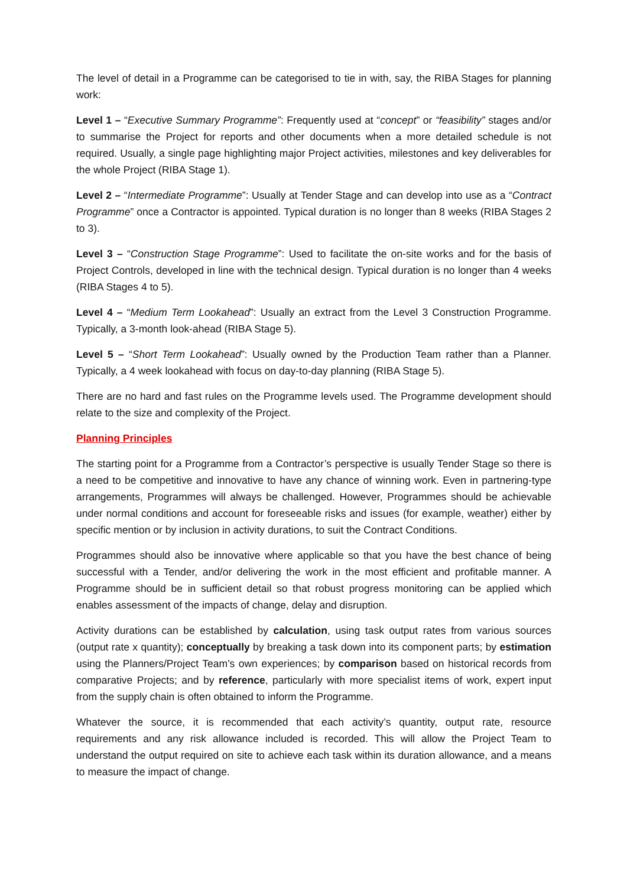The level of detail in a Programme can be categorised to tie in with, say, the RIBA Stages for planning work:
Level 1 – “Executive Summary Programme”: Frequently used at “concept” or “feasibility” stages and/or to summarise the Project for reports and other documents when a more detailed schedule is not required. Usually, a single page highlighting major Project activities, milestones and key deliverables for the whole Project (RIBA Stage 1).
Level 2 – “Intermediate Programme”: Usually at Tender Stage and can develop into use as a “Contract Programme” once a Contractor is appointed. Typical duration is no longer than 8 weeks (RIBA Stages 2 to 3).
Level 3 – “Construction Stage Programme”: Used to facilitate the on-site works and for the basis of Project Controls, developed in line with the technical design. Typical duration is no longer than 4 weeks (RIBA Stages 4 to 5).
Level 4 – “Medium Term Lookahead”: Usually an extract from the Level 3 Construction Programme. Typically, a 3-month look-ahead (RIBA Stage 5).
Level 5 – “Short Term Lookahead”: Usually owned by the Production Team rather than a Planner. Typically, a 4 week lookahead with focus on day-to-day planning (RIBA Stage 5).
There are no hard and fast rules on the Programme levels used. The Programme development should relate to the size and complexity of the Project.
Planning Principles
The starting point for a Programme from a Contractor’s perspective is usually Tender Stage so there is a need to be competitive and innovative to have any chance of winning work. Even in partnering-type arrangements, Programmes will always be challenged. However, Programmes should be achievable under normal conditions and account for foreseeable risks and issues (for example, weather) either by specific mention or by inclusion in activity durations, to suit the Contract Conditions.
Programmes should also be innovative where applicable so that you have the best chance of being successful with a Tender, and/or delivering the work in the most efficient and profitable manner. A Programme should be in sufficient detail so that robust progress monitoring can be applied which enables assessment of the impacts of change, delay and disruption.
Activity durations can be established by calculation, using task output rates from various sources (output rate x quantity); conceptually by breaking a task down into its component parts; by estimation using the Planners/Project Team’s own experiences; by comparison based on historical records from comparative Projects; and by reference, particularly with more specialist items of work, expert input from the supply chain is often obtained to inform the Programme.
Whatever the source, it is recommended that each activity’s quantity, output rate, resource requirements and any risk allowance included is recorded. This will allow the Project Team to understand the output required on site to achieve each task within its duration allowance, and a means to measure the impact of change.